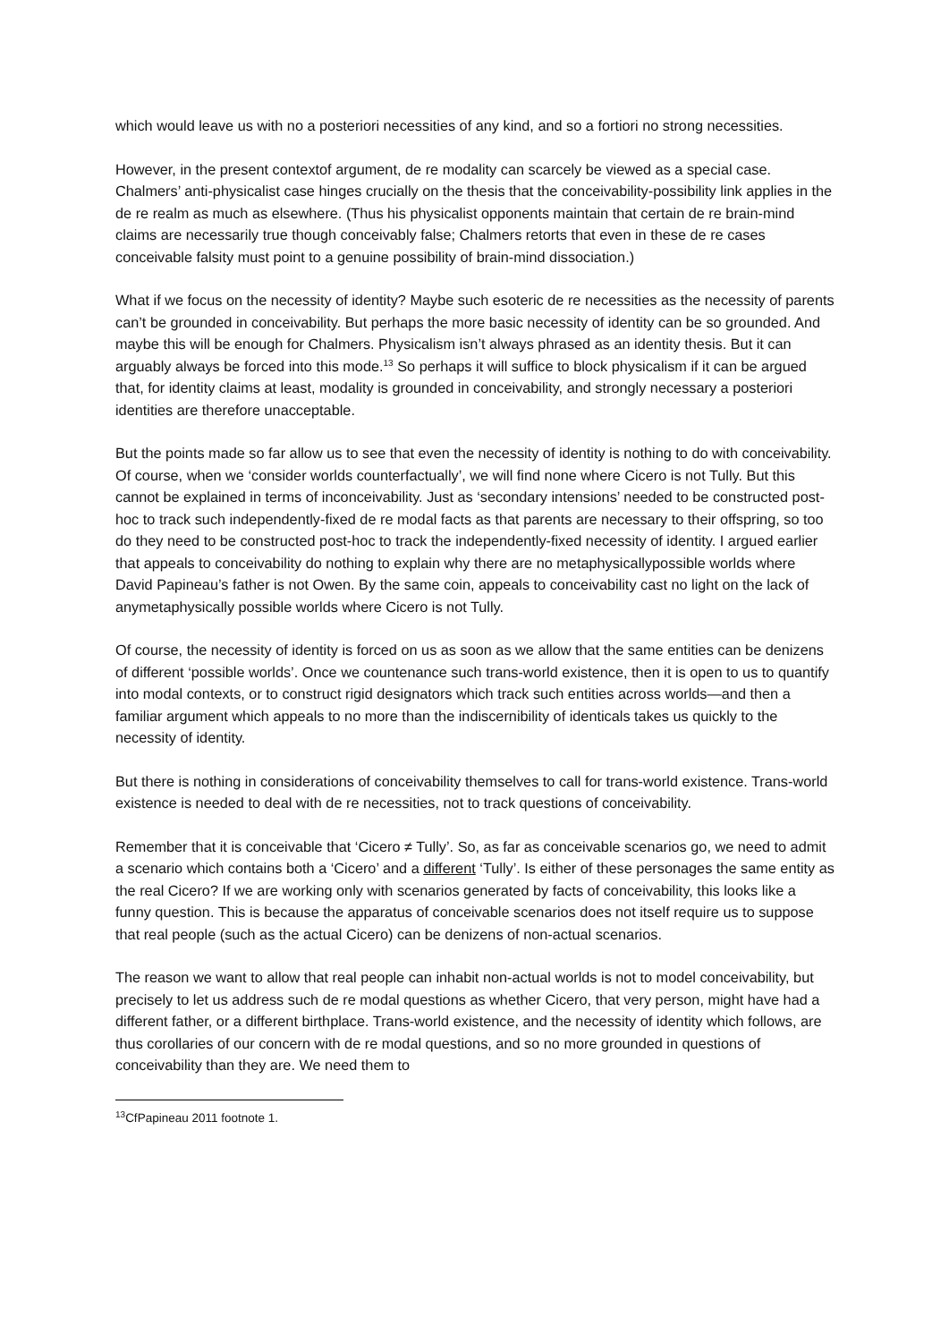which would leave us with no a posteriori necessities of any kind, and so a fortiori no strong necessities.
However, in the present contextof argument, de re modality can scarcely be viewed as a special case. Chalmers’ anti-physicalist case hinges crucially on the thesis that the conceivability-possibility link applies in the de re realm as much as elsewhere. (Thus his physicalist opponents maintain that certain de re brain-mind claims are necessarily true though conceivably false; Chalmers retorts that even in these de re cases conceivable falsity must point to a genuine possibility of brain-mind dissociation.)
What if we focus on the necessity of identity? Maybe such esoteric de re necessities as the necessity of parents can’t be grounded in conceivability. But perhaps the more basic necessity of identity can be so grounded. And maybe this will be enough for Chalmers. Physicalism isn’t always phrased as an identity thesis. But it can arguably always be forced into this mode.<sup>13</sup> So perhaps it will suffice to block physicalism if it can be argued that, for identity claims at least, modality is grounded in conceivability, and strongly necessary a posteriori identities are therefore unacceptable.
But the points made so far allow us to see that even the necessity of identity is nothing to do with conceivability. Of course, when we ‘consider worlds counterfactually’, we will find none where Cicero is not Tully. But this cannot be explained in terms of inconceivability. Just as ‘secondary intensions’ needed to be constructed post-hoc to track such independently-fixed de re modal facts as that parents are necessary to their offspring, so too do they need to be constructed post-hoc to track the independently-fixed necessity of identity. I argued earlier that appeals to conceivability do nothing to explain why there are no metaphysicallypossible worlds where David Papineau’s father is not Owen. By the same coin, appeals to conceivability cast no light on the lack of anymetaphysically possible worlds where Cicero is not Tully.
Of course, the necessity of identity is forced on us as soon as we allow that the same entities can be denizens of different ‘possible worlds’. Once we countenance such trans-world existence, then it is open to us to quantify into modal contexts, or to construct rigid designators which track such entities across worlds—and then a familiar argument which appeals to no more than the indiscernibility of identicals takes us quickly to the necessity of identity.
But there is nothing in considerations of conceivability themselves to call for trans-world existence. Trans-world existence is needed to deal with de re necessities, not to track questions of conceivability.
Remember that it is conceivable that ‘Cicero ≠ Tully’. So, as far as conceivable scenarios go, we need to admit a scenario which contains both a ‘Cicero’ and a different ‘Tully’. Is either of these personages the same entity as the real Cicero? If we are working only with scenarios generated by facts of conceivability, this looks like a funny question. This is because the apparatus of conceivable scenarios does not itself require us to suppose that real people (such as the actual Cicero) can be denizens of non-actual scenarios.
The reason we want to allow that real people can inhabit non-actual worlds is not to model conceivability, but precisely to let us address such de re modal questions as whether Cicero, that very person, might have had a different father, or a different birthplace. Trans-world existence, and the necessity of identity which follows, are thus corollaries of our concern with de re modal questions, and so no more grounded in questions of conceivability than they are. We need them to
<sup>13</sup> CfPapineau 2011 footnote 1.